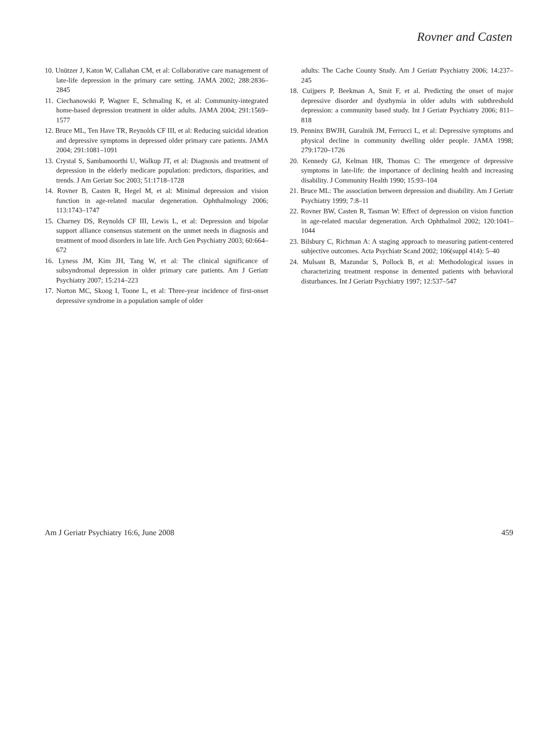Rovner and Casten
10. Unützer J, Katon W, Callahan CM, et al: Collaborative care management of late-life depression in the primary care setting. JAMA 2002; 288:2836–2845
11. Ciechanowski P, Wagner E, Schmaling K, et al: Community-integrated home-based depression treatment in older adults. JAMA 2004; 291:1569–1577
12. Bruce ML, Ten Have TR, Reynolds CF III, et al: Reducing suicidal ideation and depressive symptoms in depressed older primary care patients. JAMA 2004; 291:1081–1091
13. Crystal S, Sambamoorthi U, Walkup JT, et al: Diagnosis and treatment of depression in the elderly medicare population: predictors, disparities, and trends. J Am Geriatr Soc 2003; 51:1718–1728
14. Rovner B, Casten R, Hegel M, et al: Minimal depression and vision function in age-related macular degeneration. Ophthalmology 2006; 113:1743–1747
15. Charney DS, Reynolds CF III, Lewis L, et al: Depression and bipolar support alliance consensus statement on the unmet needs in diagnosis and treatment of mood disorders in late life. Arch Gen Psychiatry 2003; 60:664–672
16. Lyness JM, Kim JH, Tang W, et al: The clinical significance of subsyndromal depression in older primary care patients. Am J Geriatr Psychiatry 2007; 15:214–223
17. Norton MC, Skoog I, Toone L, et al: Three-year incidence of first-onset depressive syndrome in a population sample of older
adults: The Cache County Study. Am J Geriatr Psychiatry 2006; 14:237–245
18. Cuijpers P, Beekman A, Smit F, et al. Predicting the onset of major depressive disorder and dysthymia in older adults with subthreshold depression: a community based study. Int J Geriatr Psychiatry 2006; 811–818
19. Penninx BWJH, Guralnik JM, Ferrucci L, et al: Depressive symptoms and physical decline in community dwelling older people. JAMA 1998; 279:1720–1726
20. Kennedy GJ, Kelman HR, Thomas C: The emergence of depressive symptoms in late-life: the importance of declining health and increasing disability. J Community Health 1990; 15:93–104
21. Bruce ML: The association between depression and disability. Am J Geriatr Psychiatry 1999; 7:8–11
22. Rovner BW, Casten R, Tasman W: Effect of depression on vision function in age-related macular degeneration. Arch Ophthalmol 2002; 120:1041–1044
23. Bilsbury C, Richman A: A staging approach to measuring patient-centered subjective outcomes. Acta Psychiatr Scand 2002; 106(suppl 414): 5–40
24. Mulsant B, Mazundar S, Pollock B, et al: Methodological issues in characterizing treatment response in demented patients with behavioral disturbances. Int J Geriatr Psychiatry 1997; 12:537–547
Am J Geriatr Psychiatry 16:6, June 2008 459